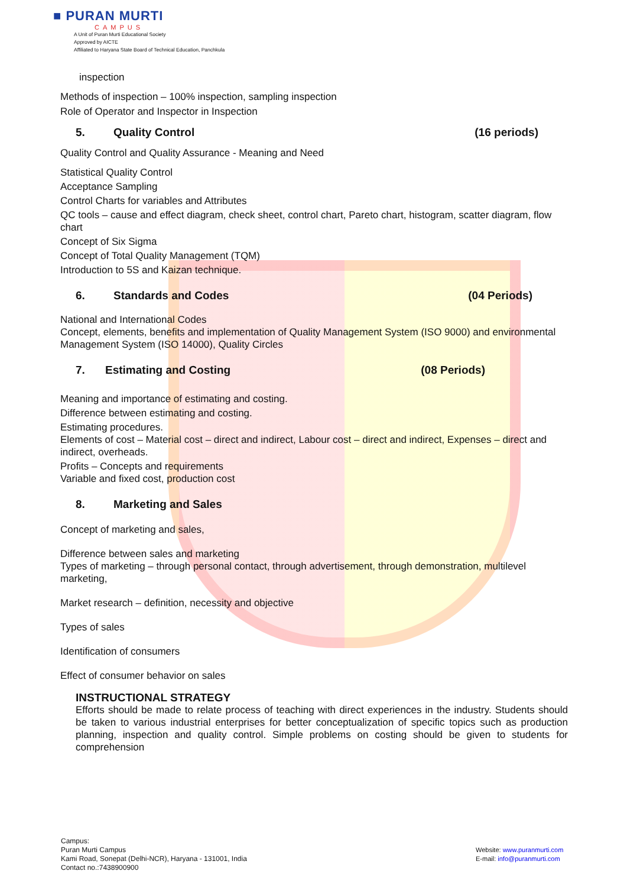■ PURAN MURTI
CAMPUS
A Unit of Puran Murti Educational Society
Approved by AICTE
Affiliated to Haryana State Board of Technical Education, Panchkula
inspection
Methods of inspection – 100% inspection, sampling inspection
Role of Operator and Inspector in Inspection
5. Quality Control (16 periods)
Quality Control and Quality Assurance - Meaning and Need
Statistical Quality Control
Acceptance Sampling
Control Charts for variables and Attributes
QC tools – cause and effect diagram, check sheet, control chart, Pareto chart, histogram, scatter diagram, flow chart
Concept of Six Sigma
Concept of Total Quality Management (TQM)
Introduction to 5S and Kaizan technique.
6. Standards and Codes (04 Periods)
National and International Codes
Concept, elements, benefits and implementation of Quality Management System (ISO 9000) and environmental Management System (ISO 14000), Quality Circles
7. Estimating and Costing (08 Periods)
Meaning and importance of estimating and costing.
Difference between estimating and costing.
Estimating procedures.
Elements of cost – Material cost – direct and indirect, Labour cost – direct and indirect, Expenses – direct and indirect, overheads.
Profits – Concepts and requirements
Variable and fixed cost, production cost
8. Marketing and Sales
Concept of marketing and sales,
Difference between sales and marketing
Types of marketing – through personal contact, through advertisement, through demonstration, multilevel marketing,
Market research – definition, necessity and objective
Types of sales
Identification of consumers
Effect of consumer behavior on sales
INSTRUCTIONAL STRATEGY
Efforts should be made to relate process of teaching with direct experiences in the industry. Students should be taken to various industrial enterprises for better conceptualization of specific topics such as production planning, inspection and quality control. Simple problems on costing should be given to students for comprehension
Campus:
Puran Murti Campus
Kami Road, Sonepat (Delhi-NCR), Haryana - 131001, India
Contact no.:7438900900
Website: www.puranmurti.com
E-mail: info@puranmurti.com